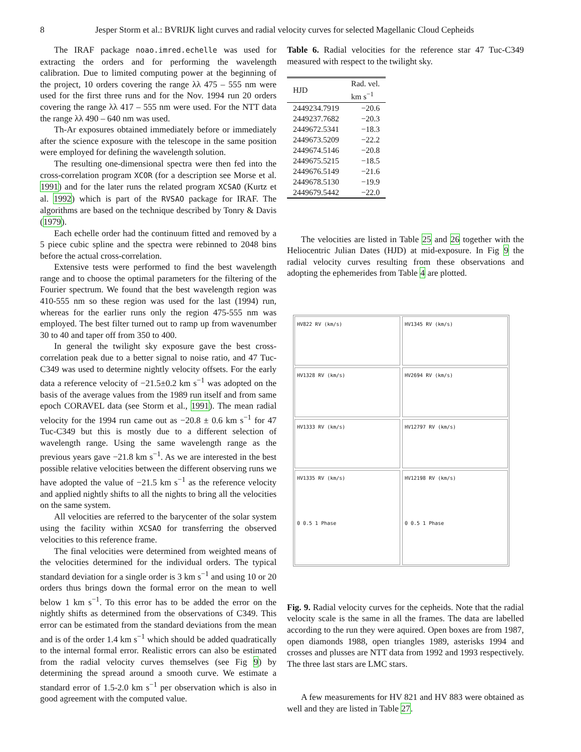8 Jesper Storm et al.: BVRIJK light curves and radial velocity curves for selected Magellanic Cloud Cepheids
The IRAF package noao.imred.echelle was used for extracting the orders and for performing the wavelength calibration. Due to limited computing power at the beginning of the project, 10 orders covering the range λλ 475 – 555 nm were used for the first three runs and for the Nov. 1994 run 20 orders covering the range λλ 417 – 555 nm were used. For the NTT data the range λλ 490 – 640 nm was used.
Th-Ar exposures obtained immediately before or immediately after the science exposure with the telescope in the same position were employed for defining the wavelength solution.
The resulting one-dimensional spectra were then fed into the cross-correlation program XCOR (for a description see Morse et al. 1991) and for the later runs the related program XCSAO (Kurtz et al. 1992) which is part of the RVSAO package for IRAF. The algorithms are based on the technique described by Tonry & Davis (1979).
Each echelle order had the continuum fitted and removed by a 5 piece cubic spline and the spectra were rebinned to 2048 bins before the actual cross-correlation.
Extensive tests were performed to find the best wavelength range and to choose the optimal parameters for the filtering of the Fourier spectrum. We found that the best wavelength region was 410-555 nm so these region was used for the last (1994) run, whereas for the earlier runs only the region 475-555 nm was employed. The best filter turned out to ramp up from wavenumber 30 to 40 and taper off from 350 to 400.
In general the twilight sky exposure gave the best cross-correlation peak due to a better signal to noise ratio, and 47 Tuc-C349 was used to determine nightly velocity offsets. For the early data a reference velocity of −21.5±0.2 km s<sup>−1</sup> was adopted on the basis of the average values from the 1989 run itself and from same epoch CORAVEL data (see Storm et al., 1991). The mean radial velocity for the 1994 run came out as −20.8 ± 0.6 km s<sup>−1</sup> for 47 Tuc-C349 but this is mostly due to a different selection of wavelength range. Using the same wavelength range as the previous years gave −21.8 km s<sup>−1</sup>. As we are interested in the best possible relative velocities between the different observing runs we have adopted the value of −21.5 km s<sup>−1</sup> as the reference velocity and applied nightly shifts to all the nights to bring all the velocities on the same system.
All velocities are referred to the barycenter of the solar system using the facility within XCSAO for transferring the observed velocities to this reference frame.
The final velocities were determined from weighted means of the velocities determined for the individual orders. The typical standard deviation for a single order is 3 km s<sup>−1</sup> and using 10 or 20 orders thus brings down the formal error on the mean to well below 1 km s<sup>−1</sup>. To this error has to be added the error on the nightly shifts as determined from the observations of C349. This error can be estimated from the standard deviations from the mean and is of the order 1.4 km s<sup>−1</sup> which should be added quadratically to the internal formal error. Realistic errors can also be estimated from the radial velocity curves themselves (see Fig 9) by determining the spread around a smooth curve. We estimate a standard error of 1.5-2.0 km s<sup>−1</sup> per observation which is also in good agreement with the computed value.
Table 6. Radial velocities for the reference star 47 Tuc-C349 measured with respect to the twilight sky.
| HJD | Rad. vel. km s<sup>−1</sup> |
| --- | --- |
| 2449234.7919 | −20.6 |
| 2449237.7682 | −20.3 |
| 2449672.5341 | −18.3 |
| 2449673.5209 | −22.2 |
| 2449674.5146 | −20.8 |
| 2449675.5215 | −18.5 |
| 2449676.5149 | −21.6 |
| 2449678.5130 | −19.9 |
| 2449679.5442 | −22.0 |
The velocities are listed in Table 25 and 26 together with the Heliocentric Julian Dates (HJD) at mid-exposure. In Fig 9 the radial velocity curves resulting from these observations and adopting the ephemerides from Table 4 are plotted.
HV822 RV (km/s)
HV1345 RV (km/s)
HV1328 RV (km/s)
HV2694 RV (km/s)
HV1333 RV (km/s)
HV12797 RV (km/s)
HV1335 RV (km/s)
0 0.5 1 Phase
HV12198 RV (km/s)
0 0.5 1 Phase
Fig. 9. Radial velocity curves for the cepheids. Note that the radial velocity scale is the same in all the frames. The data are labelled according to the run they were aquired. Open boxes are from 1987, open diamonds 1988, open triangles 1989, asterisks 1994 and crosses and plusses are NTT data from 1992 and 1993 respectively. The three last stars are LMC stars.
A few measurements for HV 821 and HV 883 were obtained as well and they are listed in Table 27.